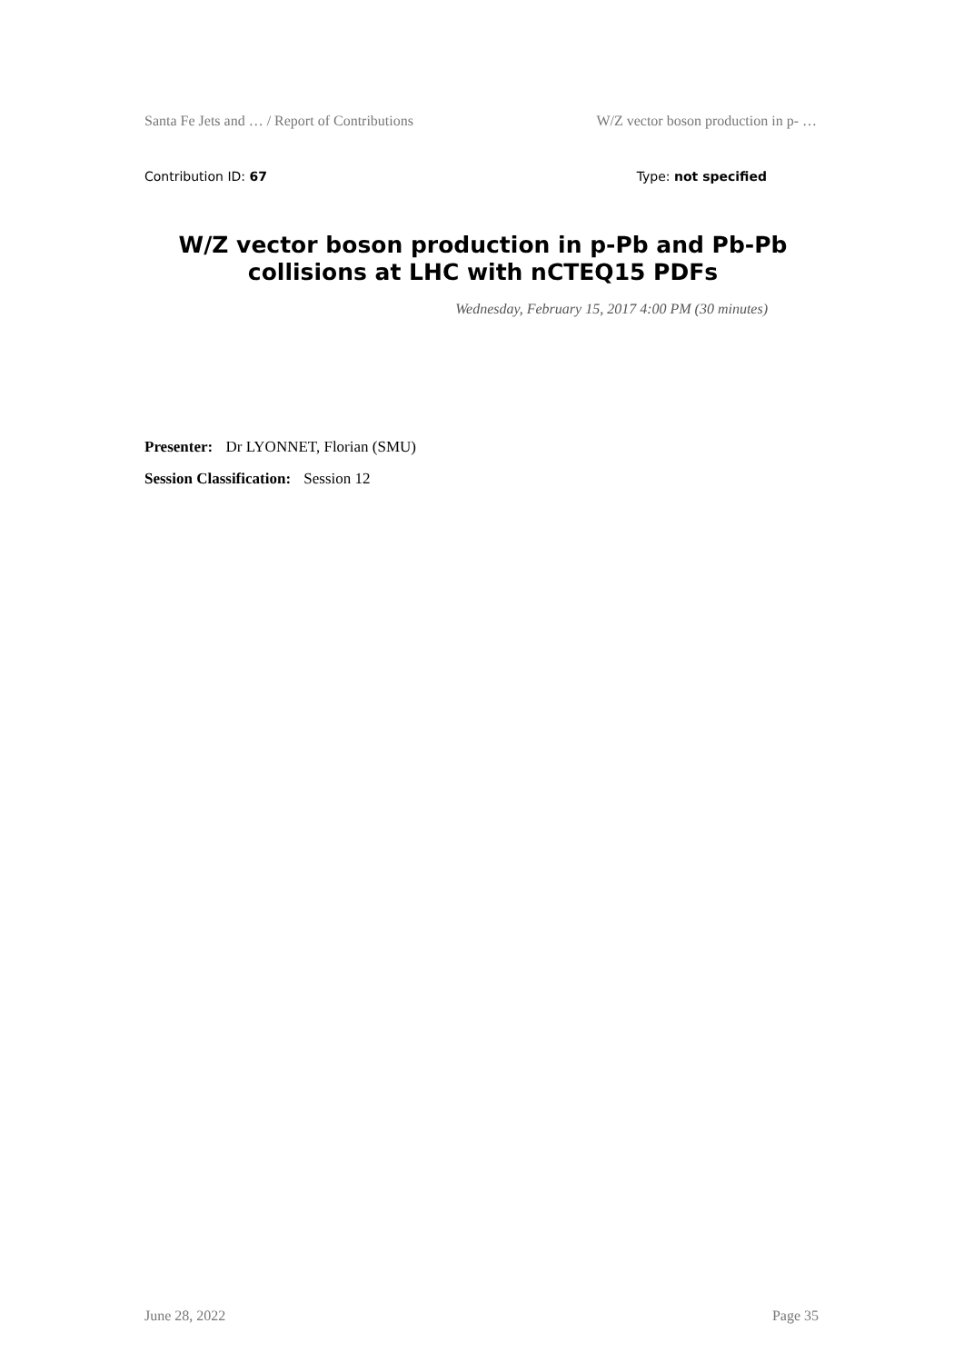Santa Fe Jets and … / Report of Contributions W/Z vector boson production in p- …
Contribution ID: 67 Type: not specified
W/Z vector boson production in p-Pb and Pb-Pb collisions at LHC with nCTEQ15 PDFs
Wednesday, February 15, 2017 4:00 PM (30 minutes)
Presenter: Dr LYONNET, Florian (SMU)
Session Classification: Session 12
June 28, 2022 Page 35